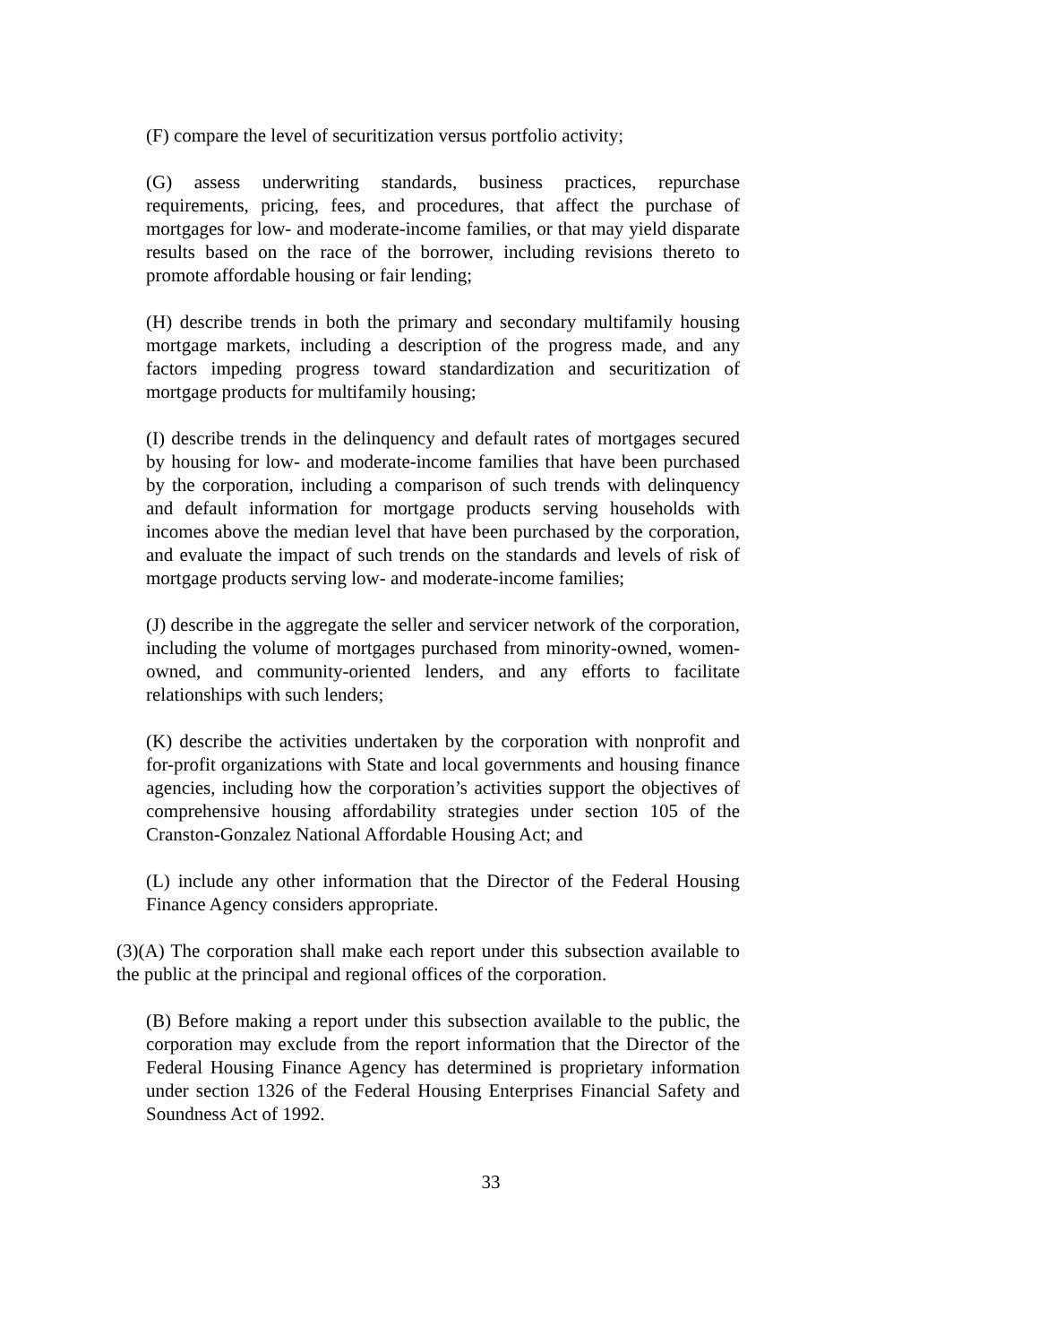(F) compare the level of securitization versus portfolio activity;
(G) assess underwriting standards, business practices, repurchase requirements, pricing, fees, and procedures, that affect the purchase of mortgages for low- and moderate-income families, or that may yield disparate results based on the race of the borrower, including revisions thereto to promote affordable housing or fair lending;
(H) describe trends in both the primary and secondary multifamily housing mortgage markets, including a description of the progress made, and any factors impeding progress toward standardization and securitization of mortgage products for multifamily housing;
(I) describe trends in the delinquency and default rates of mortgages secured by housing for low- and moderate-income families that have been purchased by the corporation, including a comparison of such trends with delinquency and default information for mortgage products serving households with incomes above the median level that have been purchased by the corporation, and evaluate the impact of such trends on the standards and levels of risk of mortgage products serving low- and moderate-income families;
(J) describe in the aggregate the seller and servicer network of the corporation, including the volume of mortgages purchased from minority-owned, women-owned, and community-oriented lenders, and any efforts to facilitate relationships with such lenders;
(K) describe the activities undertaken by the corporation with nonprofit and for-profit organizations with State and local governments and housing finance agencies, including how the corporation’s activities support the objectives of comprehensive housing affordability strategies under section 105 of the Cranston-Gonzalez National Affordable Housing Act; and
(L) include any other information that the Director of the Federal Housing Finance Agency considers appropriate.
(3)(A) The corporation shall make each report under this subsection available to the public at the principal and regional offices of the corporation.
(B) Before making a report under this subsection available to the public, the corporation may exclude from the report information that the Director of the Federal Housing Finance Agency has determined is proprietary information under section 1326 of the Federal Housing Enterprises Financial Safety and Soundness Act of 1992.
33